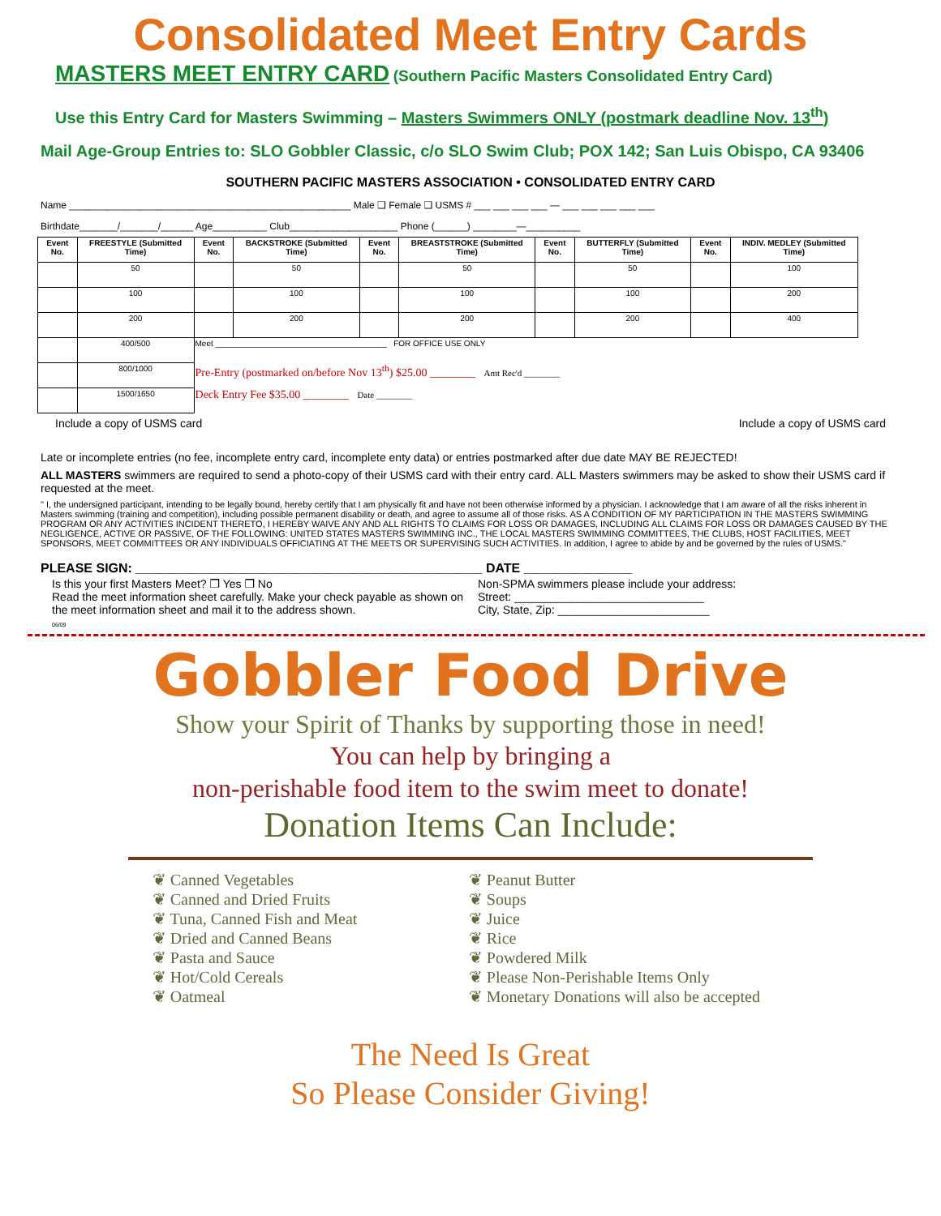Consolidated Meet Entry Cards
MASTERS MEET ENTRY CARD (Southern Pacific Masters Consolidated Entry Card)
Use this Entry Card for Masters Swimming – Masters Swimmers ONLY (postmark deadline Nov. 13<sup>th</sup>)
Mail Age-Group Entries to: SLO Gobbler Classic, c/o SLO Swim Club; POX 142; San Luis Obispo, CA 93406
SOUTHERN PACIFIC MASTERS ASSOCIATION • CONSOLIDATED ENTRY CARD
Name ____________________________________________________ Male ❑ Female ❑ USMS # ___ ___ ___ ___ — ___ ___ ___ ___ ___
Birthdate_______/_______/______ Age__________ Club____________________ Phone (______) ________—__________
| Event No. | FREESTYLE (Submitted Time) | Event No. | BACKSTROKE (Submitted Time) | Event No. | BREASTSTROKE (Submitted Time) | Event No. | BUTTERFLY (Submitted Time) | Event No. | INDIV. MEDLEY (Submitted Time) |
| --- | --- | --- | --- | --- | --- | --- | --- | --- | --- |
| | 50 | | 50 | | 50 | | 50 | | 100 |
| | 100 | | 100 | | 100 | | 100 | | 200 |
| | 200 | | 200 | | 200 | | 200 | | 400 |
| | 400/500 | Meet ______________________________________ FOR OFFICE USE ONLY | | | | | | | |
| | 800/1000 | Pre-Entry (postmarked on/before Nov 13<sup>th</sup>) $25.00 ________ Amt Rec'd ________ | | | | | | | |
| | 1500/1650 | Deck Entry Fee $35.00 ________ Date ________ | | | | | | | |
Include a copy of USMS card Include a copy of USMS card
Late or incomplete entries (no fee, incomplete entry card, incomplete enty data) or entries postmarked after due date MAY BE REJECTED!
ALL MASTERS swimmers are required to send a photo-copy of their USMS card with their entry card. ALL Masters swimmers may be asked to show their USMS card if requested at the meet.
" I, the undersigned participant, intending to be legally bound, hereby certify that I am physically fit and have not been otherwise informed by a physician. I acknowledge that I am aware of all the risks inherent in Masters swimming (training and competition), including possible permanent disability or death, and agree to assume all of those risks. AS A CONDITION OF MY PARTICIPATION IN THE MASTERS SWIMMING PROGRAM OR ANY ACTIVITIES INCIDENT THERETO, I HEREBY WAIVE ANY AND ALL RIGHTS TO CLAIMS FOR LOSS OR DAMAGES, INCLUDING ALL CLAIMS FOR LOSS OR DAMAGES CAUSED BY THE NEGLIGENCE, ACTIVE OR PASSIVE, OF THE FOLLOWING: UNITED STATES MASTERS SWIMMING INC., THE LOCAL MASTERS SWIMMING COMMITTEES, THE CLUBS, HOST FACILITIES, MEET SPONSORS, MEET COMMITTEES OR ANY INDIVIDUALS OFFICIATING AT THE MEETS OR SUPERVISING SUCH ACTIVITIES. In addition, I agree to abide by and be governed by the rules of USMS."
PLEASE SIGN: ________________________________________________ DATE _______________
Is this your first Masters Meet? ❒ Yes ❒ No
Read the meet information sheet carefully. Make your check payable as shown on the meet information sheet and mail it to the address shown.
06/09
Non-SPMA swimmers please include your address:
Street: ______________________________
City, State, Zip: ________________________
Gobbler Food Drive
Show your Spirit of Thanks by supporting those in need!
You can help by bringing a
non-perishable food item to the swim meet to donate!
Donation Items Can Include:
❦ Canned Vegetables
❦ Canned and Dried Fruits
❦ Tuna, Canned Fish and Meat
❦ Dried and Canned Beans
❦ Pasta and Sauce
❦ Hot/Cold Cereals
❦ Oatmeal
❦ Peanut Butter
❦ Soups
❦ Juice
❦ Rice
❦ Powdered Milk
❦ Please Non-Perishable Items Only
❦ Monetary Donations will also be accepted
The Need Is Great
So Please Consider Giving!